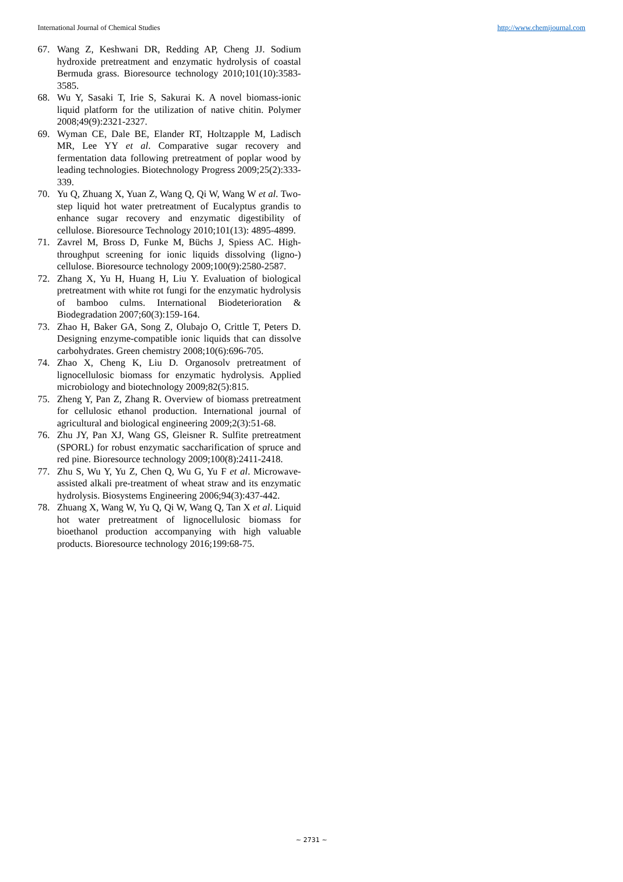International Journal of Chemical Studies http://www.chemijournal.com
67. Wang Z, Keshwani DR, Redding AP, Cheng JJ. Sodium hydroxide pretreatment and enzymatic hydrolysis of coastal Bermuda grass. Bioresource technology 2010;101(10):3583-3585.
68. Wu Y, Sasaki T, Irie S, Sakurai K. A novel biomass-ionic liquid platform for the utilization of native chitin. Polymer 2008;49(9):2321-2327.
69. Wyman CE, Dale BE, Elander RT, Holtzapple M, Ladisch MR, Lee YY et al. Comparative sugar recovery and fermentation data following pretreatment of poplar wood by leading technologies. Biotechnology Progress 2009;25(2):333-339.
70. Yu Q, Zhuang X, Yuan Z, Wang Q, Qi W, Wang W et al. Two-step liquid hot water pretreatment of Eucalyptus grandis to enhance sugar recovery and enzymatic digestibility of cellulose. Bioresource Technology 2010;101(13): 4895-4899.
71. Zavrel M, Bross D, Funke M, Büchs J, Spiess AC. High-throughput screening for ionic liquids dissolving (ligno-) cellulose. Bioresource technology 2009;100(9):2580-2587.
72. Zhang X, Yu H, Huang H, Liu Y. Evaluation of biological pretreatment with white rot fungi for the enzymatic hydrolysis of bamboo culms. International Biodeterioration & Biodegradation 2007;60(3):159-164.
73. Zhao H, Baker GA, Song Z, Olubajo O, Crittle T, Peters D. Designing enzyme-compatible ionic liquids that can dissolve carbohydrates. Green chemistry 2008;10(6):696-705.
74. Zhao X, Cheng K, Liu D. Organosolv pretreatment of lignocellulosic biomass for enzymatic hydrolysis. Applied microbiology and biotechnology 2009;82(5):815.
75. Zheng Y, Pan Z, Zhang R. Overview of biomass pretreatment for cellulosic ethanol production. International journal of agricultural and biological engineering 2009;2(3):51-68.
76. Zhu JY, Pan XJ, Wang GS, Gleisner R. Sulfite pretreatment (SPORL) for robust enzymatic saccharification of spruce and red pine. Bioresource technology 2009;100(8):2411-2418.
77. Zhu S, Wu Y, Yu Z, Chen Q, Wu G, Yu F et al. Microwave-assisted alkali pre-treatment of wheat straw and its enzymatic hydrolysis. Biosystems Engineering 2006;94(3):437-442.
78. Zhuang X, Wang W, Yu Q, Qi W, Wang Q, Tan X et al. Liquid hot water pretreatment of lignocellulosic biomass for bioethanol production accompanying with high valuable products. Bioresource technology 2016;199:68-75.
~ 2731 ~